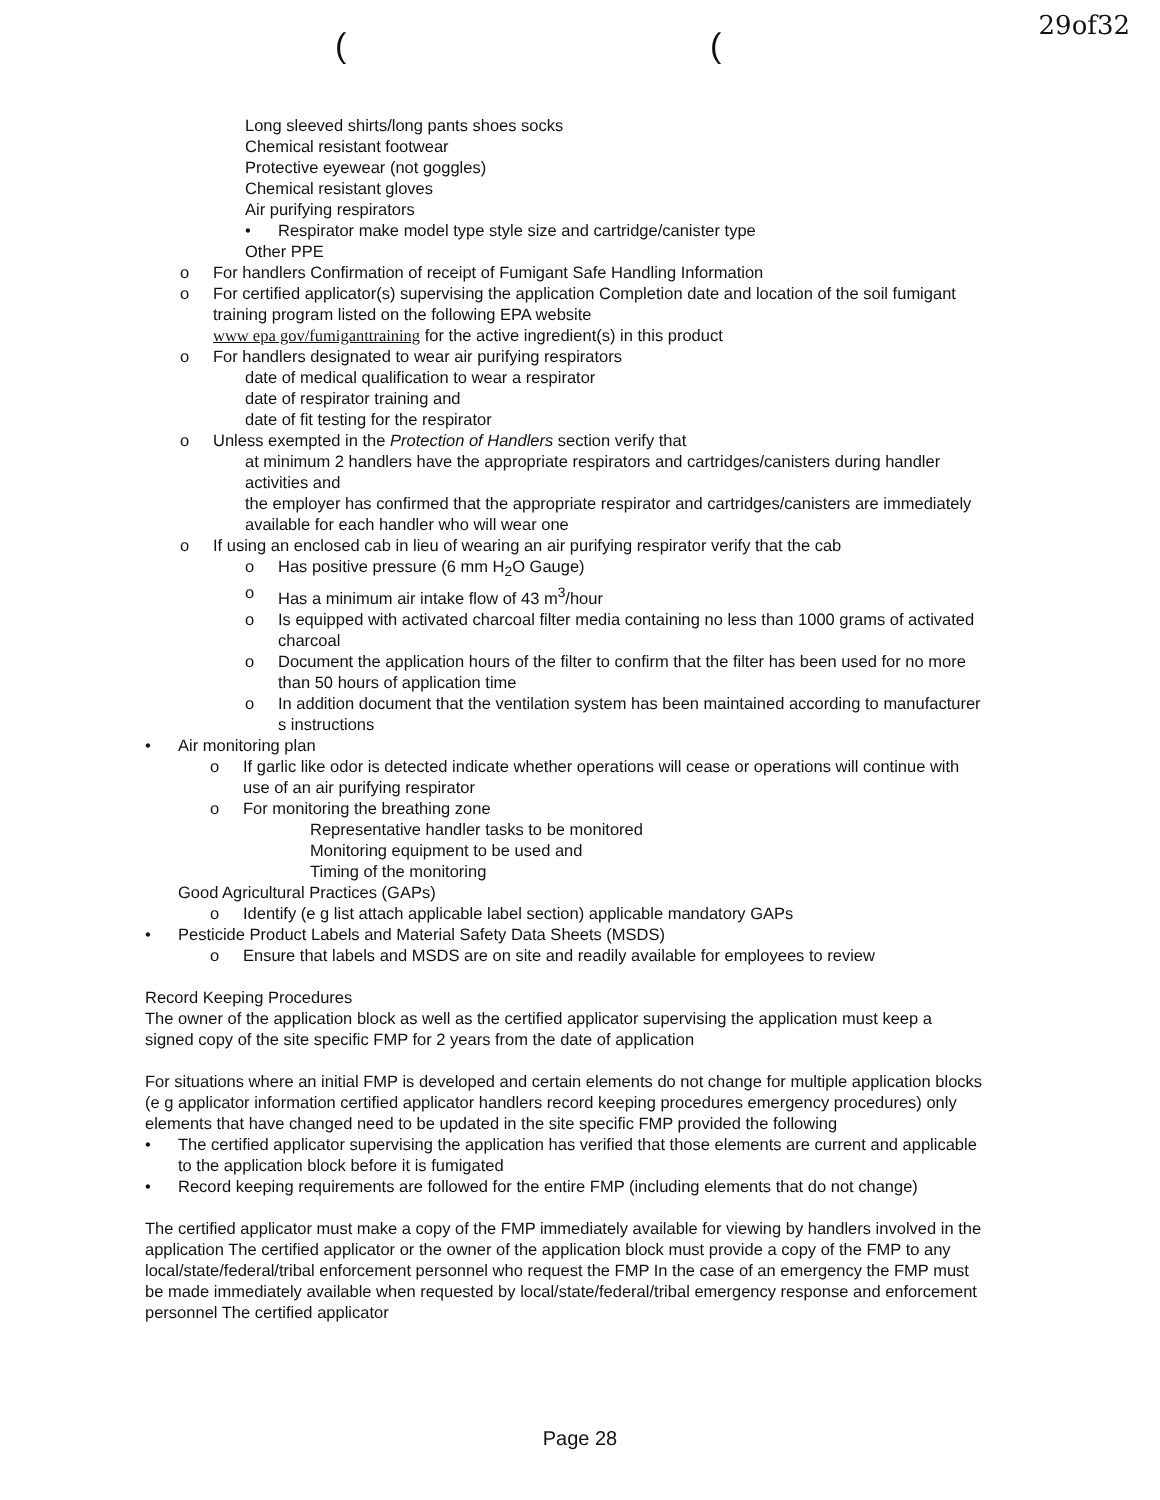29of32
( (
Long sleeved shirts/long pants shoes socks
Chemical resistant footwear
Protective eyewear (not goggles)
Chemical resistant gloves
Air purifying respirators
• Respirator make model type style size and cartridge/canister type
Other PPE
o For handlers Confirmation of receipt of Fumigant Safe Handling Information
o For certified applicator(s) supervising the application Completion date and location of the soil fumigant training program listed on the following EPA website
www epa gov/fumiganttraining for the active ingredient(s) in this product
o For handlers designated to wear air purifying respirators
date of medical qualification to wear a respirator
date of respirator training and
date of fit testing for the respirator
o Unless exempted in the Protection of Handlers section verify that
at minimum 2 handlers have the appropriate respirators and cartridges/canisters during handler activities and
the employer has confirmed that the appropriate respirator and cartridges/canisters are immediately available for each handler who will wear one
o If using an enclosed cab in lieu of wearing an air purifying respirator verify that the cab
o Has positive pressure (6 mm H<sub>2</sub>O Gauge)
o Has a minimum air intake flow of 43 m<sup>3</sup>/hour
o Is equipped with activated charcoal filter media containing no less than 1000 grams of activated charcoal
o Document the application hours of the filter to confirm that the filter has been used for no more than 50 hours of application time
o In addition document that the ventilation system has been maintained according to manufacturer s instructions
• Air monitoring plan
o If garlic like odor is detected indicate whether operations will cease or operations will continue with use of an air purifying respirator
o For monitoring the breathing zone
Representative handler tasks to be monitored
Monitoring equipment to be used and
Timing of the monitoring
Good Agricultural Practices (GAPs)
o Identify (e g list attach applicable label section) applicable mandatory GAPs
• Pesticide Product Labels and Material Safety Data Sheets (MSDS)
o Ensure that labels and MSDS are on site and readily available for employees to review
Record Keeping Procedures
The owner of the application block as well as the certified applicator supervising the application must keep a signed copy of the site specific FMP for 2 years from the date of application
For situations where an initial FMP is developed and certain elements do not change for multiple application blocks (e g applicator information certified applicator handlers record keeping procedures emergency procedures) only elements that have changed need to be updated in the site specific FMP provided the following
• The certified applicator supervising the application has verified that those elements are current and applicable to the application block before it is fumigated
• Record keeping requirements are followed for the entire FMP (including elements that do not change)
The certified applicator must make a copy of the FMP immediately available for viewing by handlers involved in the application The certified applicator or the owner of the application block must provide a copy of the FMP to any local/state/federal/tribal enforcement personnel who request the FMP In the case of an emergency the FMP must be made immediately available when requested by local/state/federal/tribal emergency response and enforcement personnel The certified applicator
Page 28